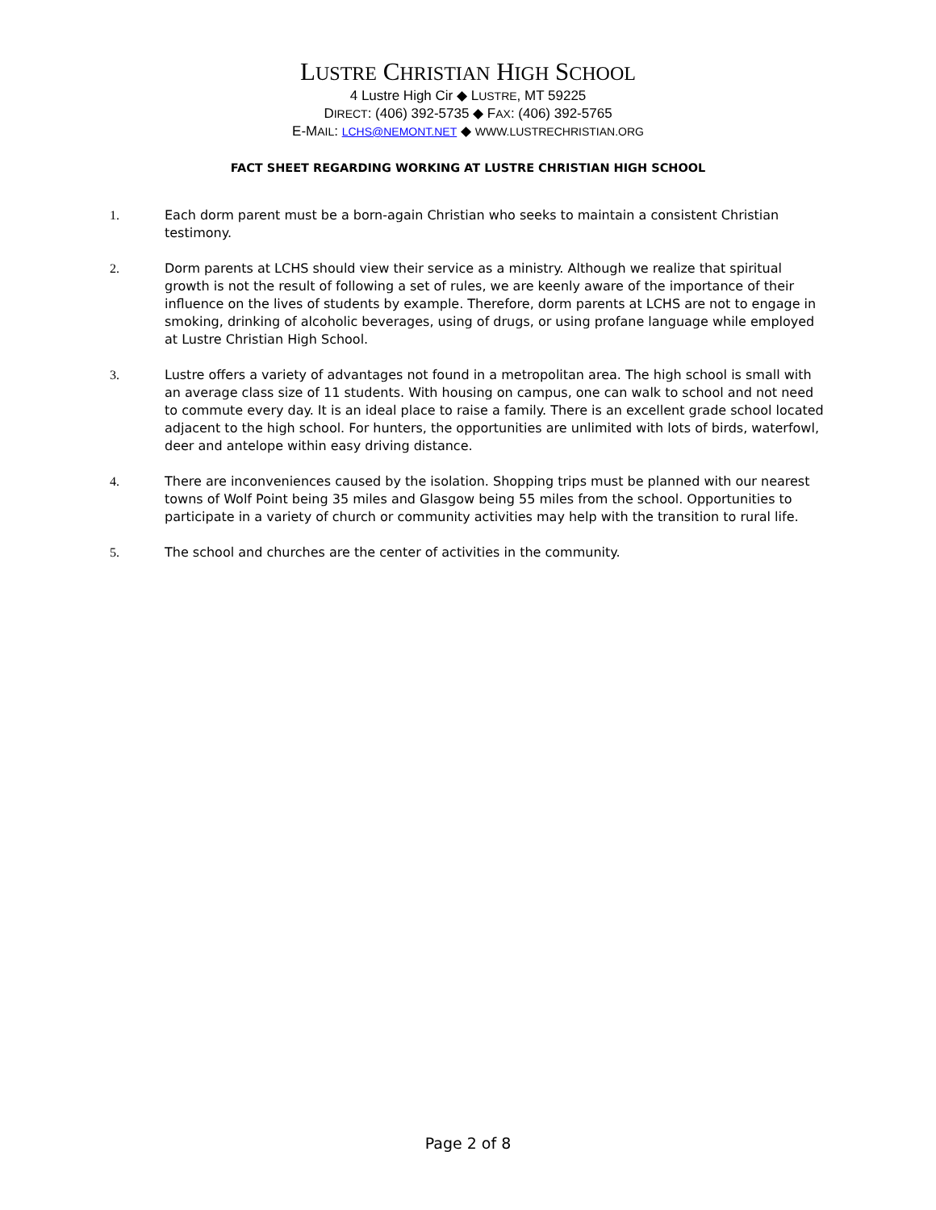LUSTRE CHRISTIAN HIGH SCHOOL
4 Lustre High Cir ◆ LUSTRE, MT 59225
DIRECT: (406) 392-5735 ◆ FAX: (406) 392-5765
E-MAIL: LCHS@NEMONT.NET ◆ WWW.LUSTRECHRISTIAN.ORG
FACT SHEET REGARDING WORKING AT LUSTRE CHRISTIAN HIGH SCHOOL
1. Each dorm parent must be a born-again Christian who seeks to maintain a consistent Christian testimony.
2. Dorm parents at LCHS should view their service as a ministry. Although we realize that spiritual growth is not the result of following a set of rules, we are keenly aware of the importance of their influence on the lives of students by example. Therefore, dorm parents at LCHS are not to engage in smoking, drinking of alcoholic beverages, using of drugs, or using profane language while employed at Lustre Christian High School.
3. Lustre offers a variety of advantages not found in a metropolitan area. The high school is small with an average class size of 11 students. With housing on campus, one can walk to school and not need to commute every day. It is an ideal place to raise a family. There is an excellent grade school located adjacent to the high school. For hunters, the opportunities are unlimited with lots of birds, waterfowl, deer and antelope within easy driving distance.
4. There are inconveniences caused by the isolation. Shopping trips must be planned with our nearest towns of Wolf Point being 35 miles and Glasgow being 55 miles from the school. Opportunities to participate in a variety of church or community activities may help with the transition to rural life.
5. The school and churches are the center of activities in the community.
Page 2 of 8